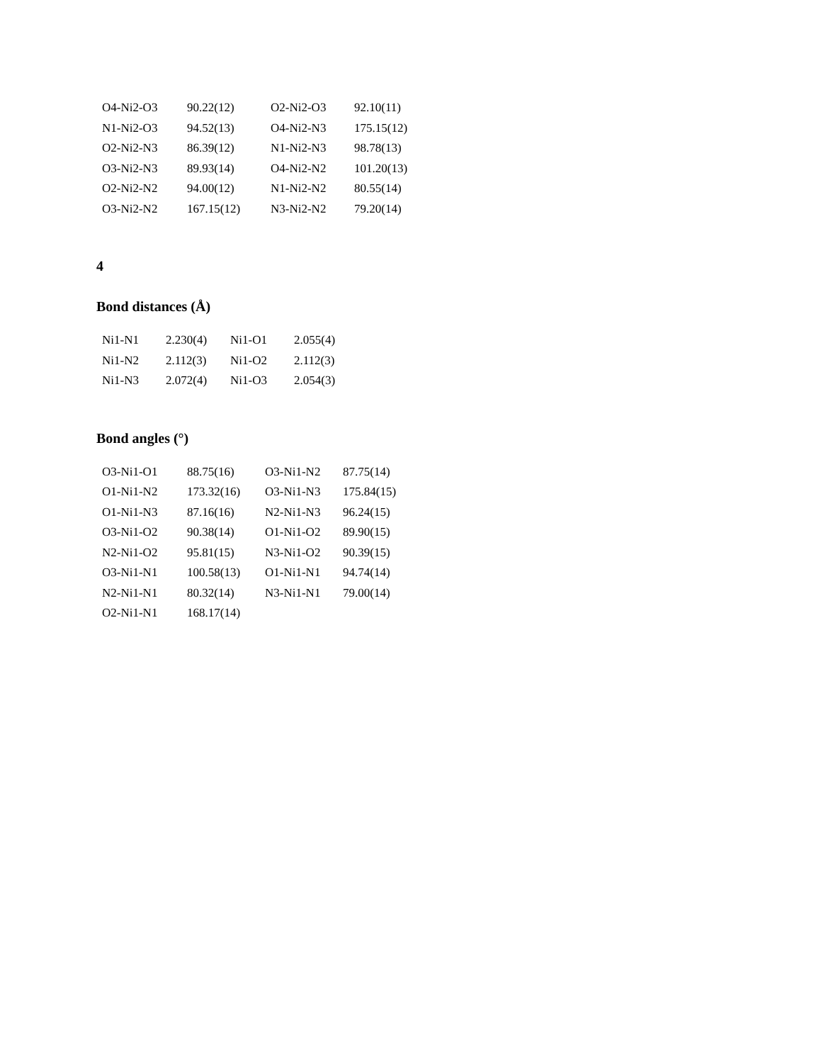| O4-Ni2-O3 | 90.22(12) | O2-Ni2-O3 | 92.10(11) |
| N1-Ni2-O3 | 94.52(13) | O4-Ni2-N3 | 175.15(12) |
| O2-Ni2-N3 | 86.39(12) | N1-Ni2-N3 | 98.78(13) |
| O3-Ni2-N3 | 89.93(14) | O4-Ni2-N2 | 101.20(13) |
| O2-Ni2-N2 | 94.00(12) | N1-Ni2-N2 | 80.55(14) |
| O3-Ni2-N2 | 167.15(12) | N3-Ni2-N2 | 79.20(14) |
4
Bond distances (Å)
| Ni1-N1 | 2.230(4) | Ni1-O1 | 2.055(4) |
| Ni1-N2 | 2.112(3) | Ni1-O2 | 2.112(3) |
| Ni1-N3 | 2.072(4) | Ni1-O3 | 2.054(3) |
Bond angles (°)
| O3-Ni1-O1 | 88.75(16) | O3-Ni1-N2 | 87.75(14) |
| O1-Ni1-N2 | 173.32(16) | O3-Ni1-N3 | 175.84(15) |
| O1-Ni1-N3 | 87.16(16) | N2-Ni1-N3 | 96.24(15) |
| O3-Ni1-O2 | 90.38(14) | O1-Ni1-O2 | 89.90(15) |
| N2-Ni1-O2 | 95.81(15) | N3-Ni1-O2 | 90.39(15) |
| O3-Ni1-N1 | 100.58(13) | O1-Ni1-N1 | 94.74(14) |
| N2-Ni1-N1 | 80.32(14) | N3-Ni1-N1 | 79.00(14) |
| O2-Ni1-N1 | 168.17(14) | | |